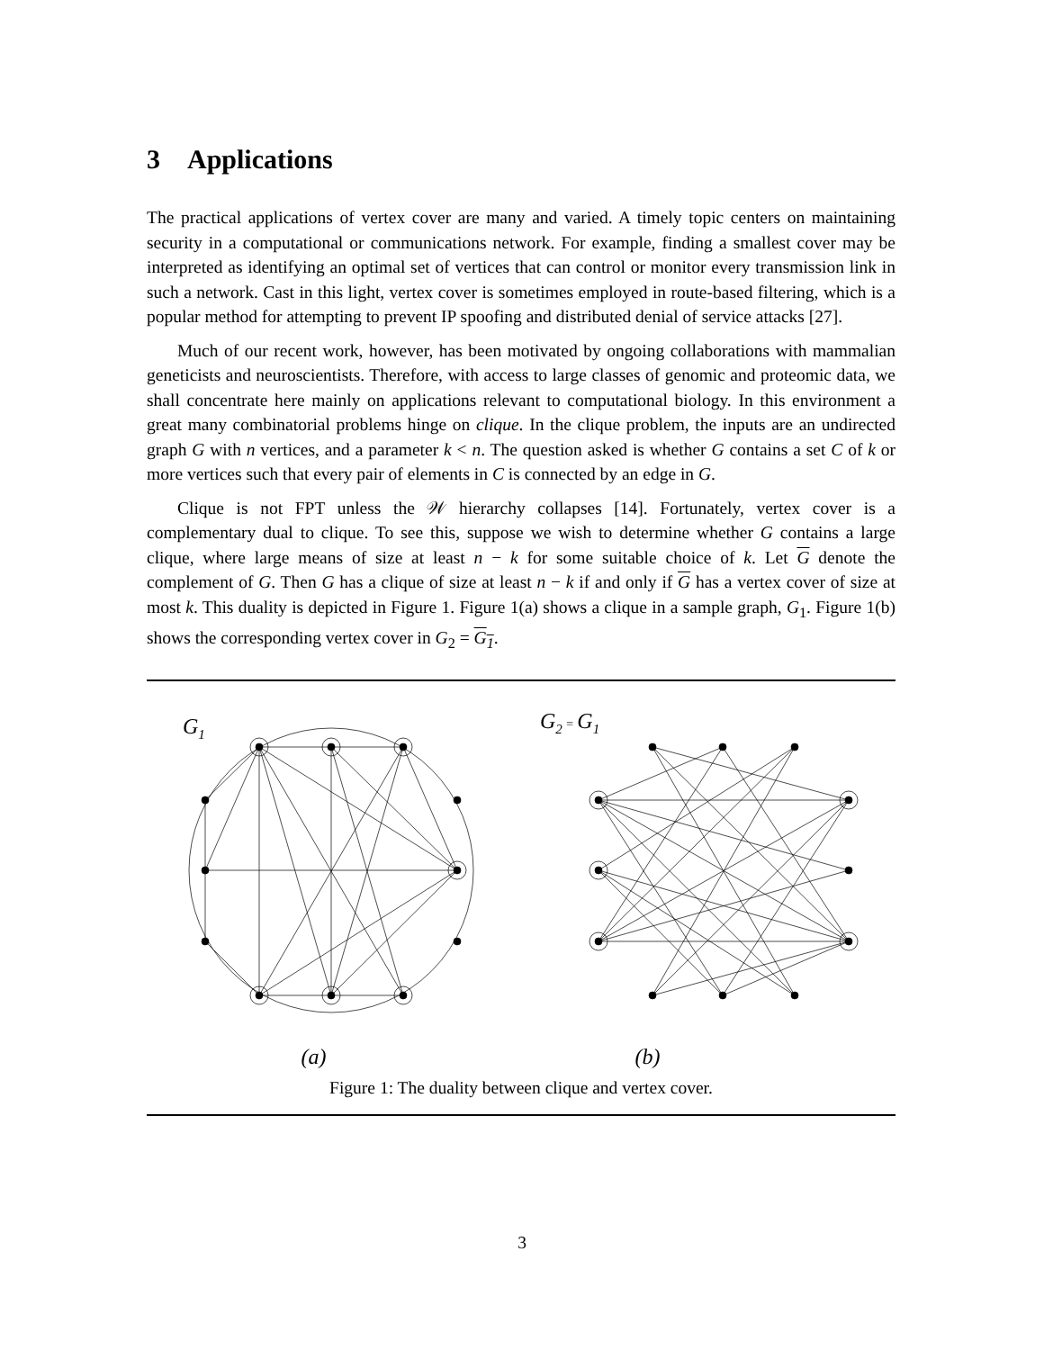3 Applications
The practical applications of vertex cover are many and varied. A timely topic centers on maintaining security in a computational or communications network. For example, finding a smallest cover may be interpreted as identifying an optimal set of vertices that can control or monitor every transmission link in such a network. Cast in this light, vertex cover is sometimes employed in route-based filtering, which is a popular method for attempting to prevent IP spoofing and distributed denial of service attacks [27].
Much of our recent work, however, has been motivated by ongoing collaborations with mammalian geneticists and neuroscientists. Therefore, with access to large classes of genomic and proteomic data, we shall concentrate here mainly on applications relevant to computational biology. In this environment a great many combinatorial problems hinge on clique. In the clique problem, the inputs are an undirected graph G with n vertices, and a parameter k < n. The question asked is whether G contains a set C of k or more vertices such that every pair of elements in C is connected by an edge in G.
Clique is not FPT unless the 𝒲 hierarchy collapses [14]. Fortunately, vertex cover is a complementary dual to clique. To see this, suppose we wish to determine whether G contains a large clique, where large means of size at least n − k for some suitable choice of k. Let G denote the complement of G. Then G has a clique of size at least n − k if and only if G has a vertex cover of size at most k. This duality is depicted in Figure 1. Figure 1(a) shows a clique in a sample graph, G<sub>1</sub>. Figure 1(b) shows the corresponding vertex cover in G<sub>2</sub> = G<sub>1</sub>.
G1
G2 = G1
(a) (b)
Figure 1: The duality between clique and vertex cover.
3